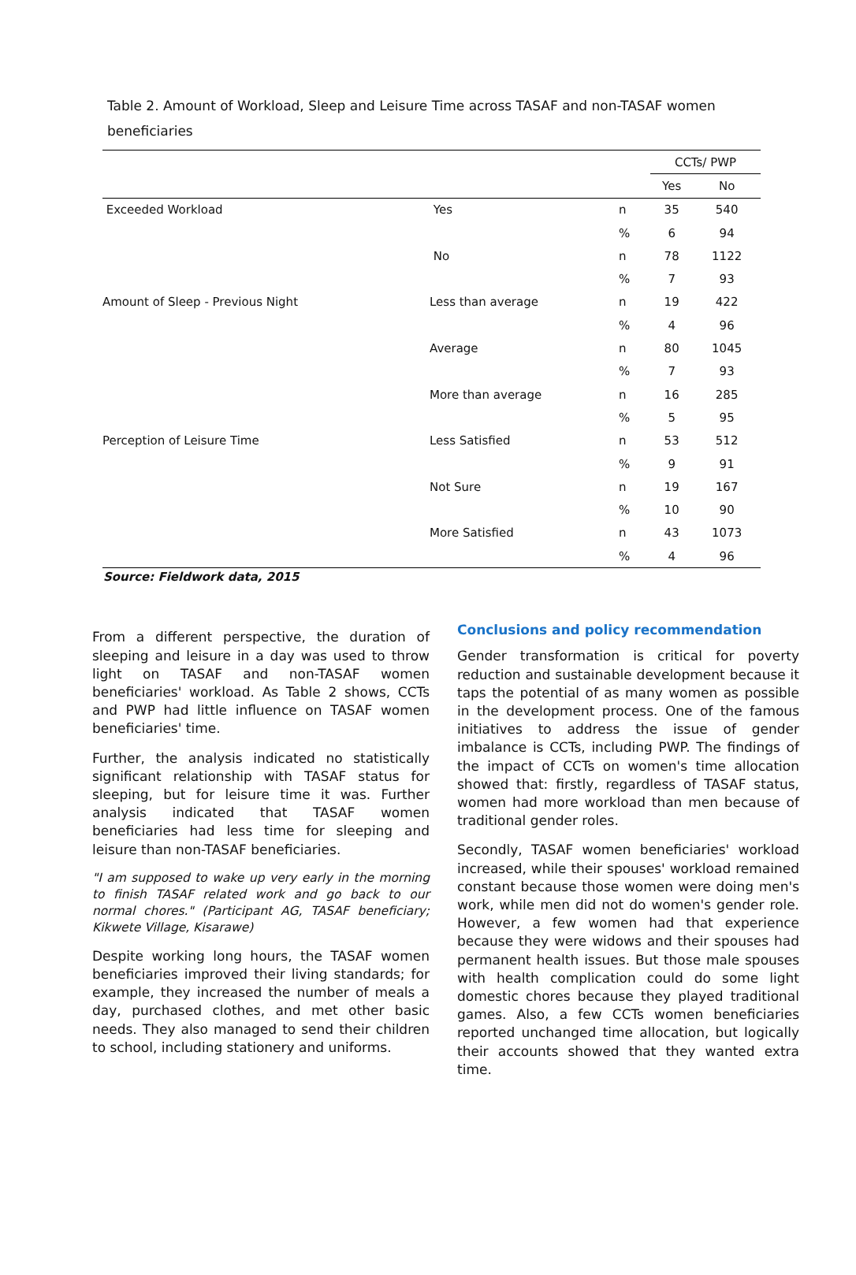Table 2. Amount of Workload, Sleep and Leisure Time across TASAF and non-TASAF women beneficiaries
| | | | CCTs/ PWP | |
| | | | Yes | No |
| Exceeded Workload | Yes | n | 35 | 540 |
| | | % | 6 | 94 |
| | No | n | 78 | 1122 |
| | | % | 7 | 93 |
| Amount of Sleep - Previous Night | Less than average | n | 19 | 422 |
| | | % | 4 | 96 |
| | Average | n | 80 | 1045 |
| | | % | 7 | 93 |
| | More than average | n | 16 | 285 |
| | | % | 5 | 95 |
| Perception of Leisure Time | Less Satisfied | n | 53 | 512 |
| | | % | 9 | 91 |
| | Not Sure | n | 19 | 167 |
| | | % | 10 | 90 |
| | More Satisfied | n | 43 | 1073 |
| | | % | 4 | 96 |
Source: Fieldwork data, 2015
From a different perspective, the duration of sleeping and leisure in a day was used to throw light on TASAF and non-TASAF women beneficiaries' workload. As Table 2 shows, CCTs and PWP had little influence on TASAF women beneficiaries' time.
Further, the analysis indicated no statistically significant relationship with TASAF status for sleeping, but for leisure time it was. Further analysis indicated that TASAF women beneficiaries had less time for sleeping and leisure than non-TASAF beneficiaries.
"I am supposed to wake up very early in the morning to finish TASAF related work and go back to our normal chores." (Participant AG, TASAF beneficiary; Kikwete Village, Kisarawe)
Despite working long hours, the TASAF women beneficiaries improved their living standards; for example, they increased the number of meals a day, purchased clothes, and met other basic needs. They also managed to send their children to school, including stationery and uniforms.
Conclusions and policy recommendation
Gender transformation is critical for poverty reduction and sustainable development because it taps the potential of as many women as possible in the development process. One of the famous initiatives to address the issue of gender imbalance is CCTs, including PWP. The findings of the impact of CCTs on women's time allocation showed that: firstly, regardless of TASAF status, women had more workload than men because of traditional gender roles.
Secondly, TASAF women beneficiaries' workload increased, while their spouses' workload remained constant because those women were doing men's work, while men did not do women's gender role. However, a few women had that experience because they were widows and their spouses had permanent health issues. But those male spouses with health complication could do some light domestic chores because they played traditional games. Also, a few CCTs women beneficiaries reported unchanged time allocation, but logically their accounts showed that they wanted extra time.